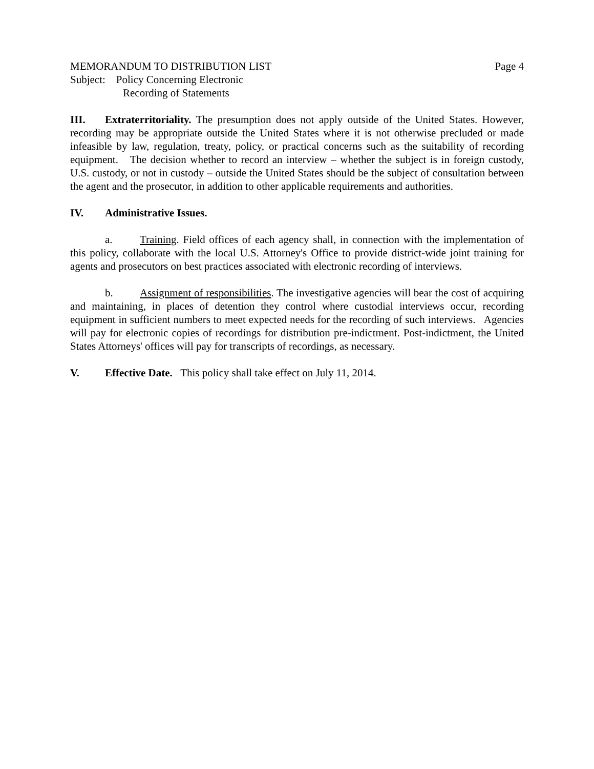MEMORANDUM TO DISTRIBUTION LIST Page 4
Subject: Policy Concerning Electronic
Recording of Statements
III. Extraterritoriality. The presumption does not apply outside of the United States. However, recording may be appropriate outside the United States where it is not otherwise precluded or made infeasible by law, regulation, treaty, policy, or practical concerns such as the suitability of recording equipment. The decision whether to record an interview – whether the subject is in foreign custody, U.S. custody, or not in custody – outside the United States should be the subject of consultation between the agent and the prosecutor, in addition to other applicable requirements and authorities.
IV. Administrative Issues.
a. Training. Field offices of each agency shall, in connection with the implementation of this policy, collaborate with the local U.S. Attorney's Office to provide district-wide joint training for agents and prosecutors on best practices associated with electronic recording of interviews.
b. Assignment of responsibilities. The investigative agencies will bear the cost of acquiring and maintaining, in places of detention they control where custodial interviews occur, recording equipment in sufficient numbers to meet expected needs for the recording of such interviews. Agencies will pay for electronic copies of recordings for distribution pre-indictment. Post-indictment, the United States Attorneys' offices will pay for transcripts of recordings, as necessary.
V. Effective Date. This policy shall take effect on July 11, 2014.